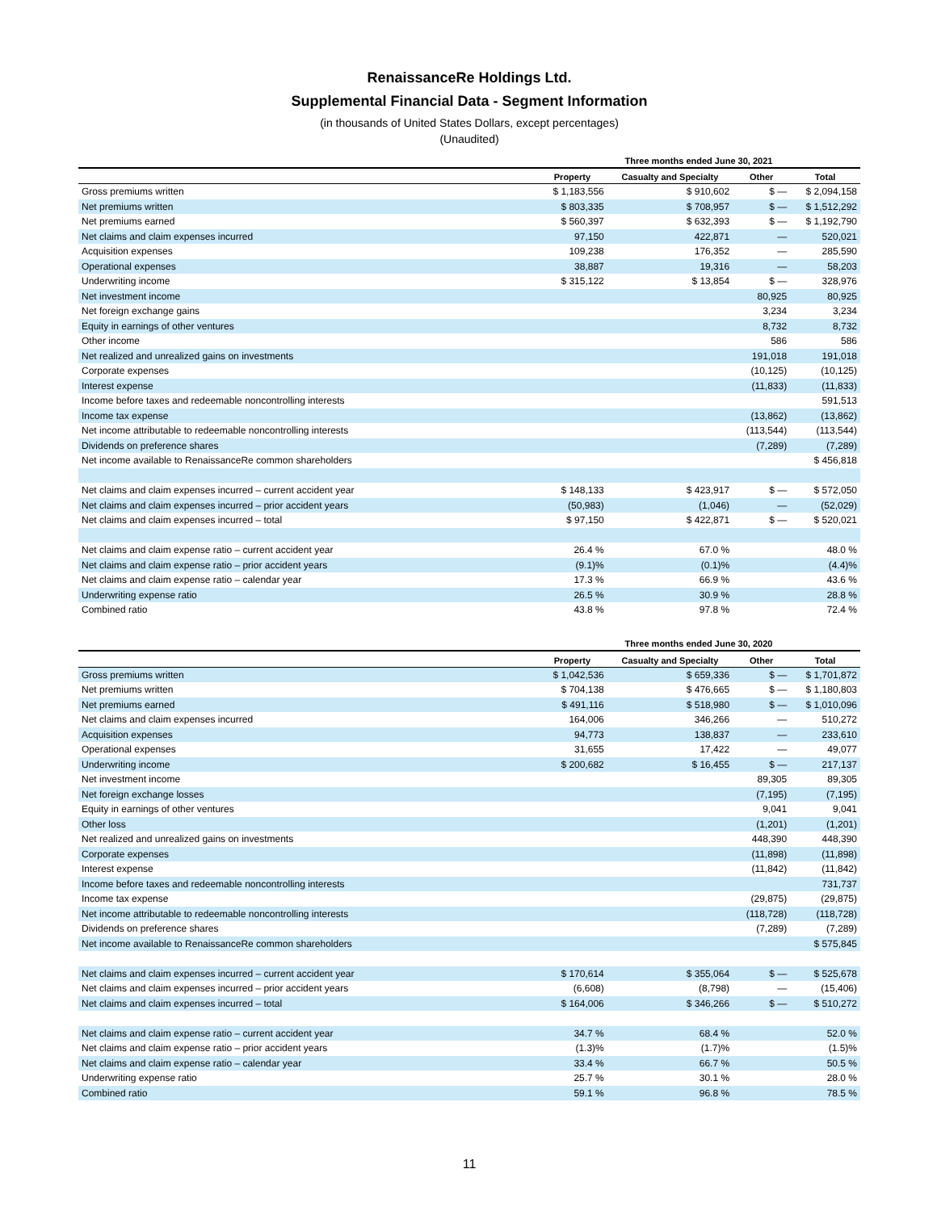RenaissanceRe Holdings Ltd.
Supplemental Financial Data - Segment Information
(in thousands of United States Dollars, except percentages)
(Unaudited)
| | Three months ended June 30, 2021 | | | |
| --- | --- | --- | --- | --- |
| | Property | Casualty and Specialty | Other | Total |
| Gross premiums written | $ 1,183,556 | $ 910,602 | $ — | $ 2,094,158 |
| Net premiums written | $ 803,335 | $ 708,957 | $ — | $ 1,512,292 |
| Net premiums earned | $ 560,397 | $ 632,393 | $ — | $ 1,192,790 |
| Net claims and claim expenses incurred | 97,150 | 422,871 | — | 520,021 |
| Acquisition expenses | 109,238 | 176,352 | — | 285,590 |
| Operational expenses | 38,887 | 19,316 | — | 58,203 |
| Underwriting income | $ 315,122 | $ 13,854 | $ — | 328,976 |
| Net investment income | | | 80,925 | 80,925 |
| Net foreign exchange gains | | | 3,234 | 3,234 |
| Equity in earnings of other ventures | | | 8,732 | 8,732 |
| Other income | | | 586 | 586 |
| Net realized and unrealized gains on investments | | | 191,018 | 191,018 |
| Corporate expenses | | | (10,125) | (10,125) |
| Interest expense | | | (11,833) | (11,833) |
| Income before taxes and redeemable noncontrolling interests | | | | 591,513 |
| Income tax expense | | | (13,862) | (13,862) |
| Net income attributable to redeemable noncontrolling interests | | | (113,544) | (113,544) |
| Dividends on preference shares | | | (7,289) | (7,289) |
| Net income available to RenaissanceRe common shareholders | | | | $ 456,818 |
| Net claims and claim expenses incurred – current accident year | $ 148,133 | $ 423,917 | $ — | $ 572,050 |
| Net claims and claim expenses incurred – prior accident years | (50,983) | (1,046) | — | (52,029) |
| Net claims and claim expenses incurred – total | $ 97,150 | $ 422,871 | $ — | $ 520,021 |
| Net claims and claim expense ratio – current accident year | 26.4 % | 67.0 % | | 48.0 % |
| Net claims and claim expense ratio – prior accident years | (9.1)% | (0.1)% | | (4.4)% |
| Net claims and claim expense ratio – calendar year | 17.3 % | 66.9 % | | 43.6 % |
| Underwriting expense ratio | 26.5 % | 30.9 % | | 28.8 % |
| Combined ratio | 43.8 % | 97.8 % | | 72.4 % |
| | Three months ended June 30, 2020 | | | |
| --- | --- | --- | --- | --- |
| | Property | Casualty and Specialty | Other | Total |
| Gross premiums written | $ 1,042,536 | $ 659,336 | $ — | $ 1,701,872 |
| Net premiums written | $ 704,138 | $ 476,665 | $ — | $ 1,180,803 |
| Net premiums earned | $ 491,116 | $ 518,980 | $ — | $ 1,010,096 |
| Net claims and claim expenses incurred | 164,006 | 346,266 | — | 510,272 |
| Acquisition expenses | 94,773 | 138,837 | — | 233,610 |
| Operational expenses | 31,655 | 17,422 | — | 49,077 |
| Underwriting income | $ 200,682 | $ 16,455 | $ — | 217,137 |
| Net investment income | | | 89,305 | 89,305 |
| Net foreign exchange losses | | | (7,195) | (7,195) |
| Equity in earnings of other ventures | | | 9,041 | 9,041 |
| Other loss | | | (1,201) | (1,201) |
| Net realized and unrealized gains on investments | | | 448,390 | 448,390 |
| Corporate expenses | | | (11,898) | (11,898) |
| Interest expense | | | (11,842) | (11,842) |
| Income before taxes and redeemable noncontrolling interests | | | | 731,737 |
| Income tax expense | | | (29,875) | (29,875) |
| Net income attributable to redeemable noncontrolling interests | | | (118,728) | (118,728) |
| Dividends on preference shares | | | (7,289) | (7,289) |
| Net income available to RenaissanceRe common shareholders | | | | $ 575,845 |
| Net claims and claim expenses incurred – current accident year | $ 170,614 | $ 355,064 | $ — | $ 525,678 |
| Net claims and claim expenses incurred – prior accident years | (6,608) | (8,798) | — | (15,406) |
| Net claims and claim expenses incurred – total | $ 164,006 | $ 346,266 | $ — | $ 510,272 |
| Net claims and claim expense ratio – current accident year | 34.7 % | 68.4 % | | 52.0 % |
| Net claims and claim expense ratio – prior accident years | (1.3)% | (1.7)% | | (1.5)% |
| Net claims and claim expense ratio – calendar year | 33.4 % | 66.7 % | | 50.5 % |
| Underwriting expense ratio | 25.7 % | 30.1 % | | 28.0 % |
| Combined ratio | 59.1 % | 96.8 % | | 78.5 % |
11